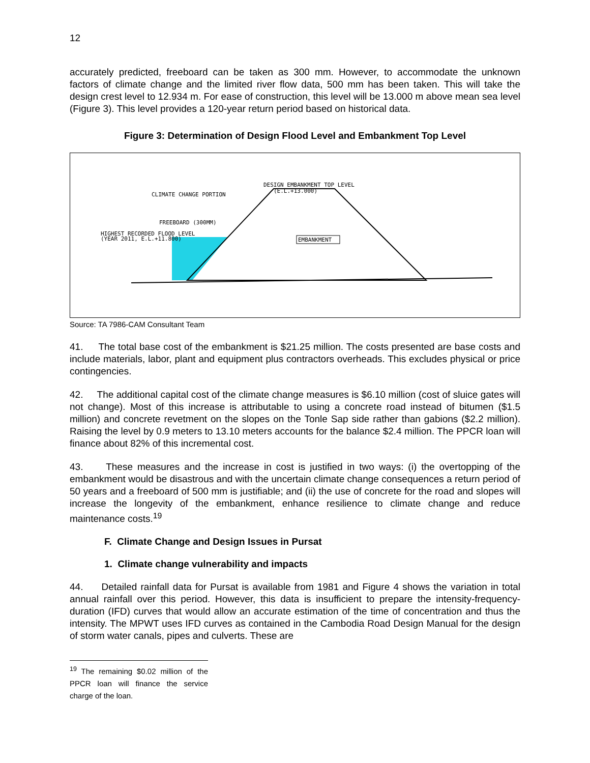12
accurately predicted, freeboard can be taken as 300 mm. However, to accommodate the unknown factors of climate change and the limited river flow data, 500 mm has been taken. This will take the design crest level to 12.934 m. For ease of construction, this level will be 13.000 m above mean sea level (Figure 3). This level provides a 120-year return period based on historical data.
Figure 3: Determination of Design Flood Level and Embankment Top Level
DESIGN EMBANKMENT TOP LEVEL
(E.L.+13.000)
CLIMATE CHANGE PORTION
FREEBOARD (300MM)
HIGHEST RECORDED FLOOD LEVEL
(YEAR 2011, E.L.+11.800)
EMBANKMENT
Source: TA 7986-CAM Consultant Team
41. The total base cost of the embankment is $21.25 million. The costs presented are base costs and include materials, labor, plant and equipment plus contractors overheads. This excludes physical or price contingencies.
42. The additional capital cost of the climate change measures is $6.10 million (cost of sluice gates will not change). Most of this increase is attributable to using a concrete road instead of bitumen ($1.5 million) and concrete revetment on the slopes on the Tonle Sap side rather than gabions ($2.2 million). Raising the level by 0.9 meters to 13.10 meters accounts for the balance $2.4 million. The PPCR loan will finance about 82% of this incremental cost.
43. These measures and the increase in cost is justified in two ways: (i) the overtopping of the embankment would be disastrous and with the uncertain climate change consequences a return period of 50 years and a freeboard of 500 mm is justifiable; and (ii) the use of concrete for the road and slopes will increase the longevity of the embankment, enhance resilience to climate change and reduce maintenance costs.<sup>19</sup>
F. Climate Change and Design Issues in Pursat
1. Climate change vulnerability and impacts
44. Detailed rainfall data for Pursat is available from 1981 and Figure 4 shows the variation in total annual rainfall over this period. However, this data is insufficient to prepare the intensity-frequency-duration (IFD) curves that would allow an accurate estimation of the time of concentration and thus the intensity. The MPWT uses IFD curves as contained in the Cambodia Road Design Manual for the design of storm water canals, pipes and culverts. These are
<sup>19</sup> The remaining $0.02 million of the PPCR loan will finance the service charge of the loan.